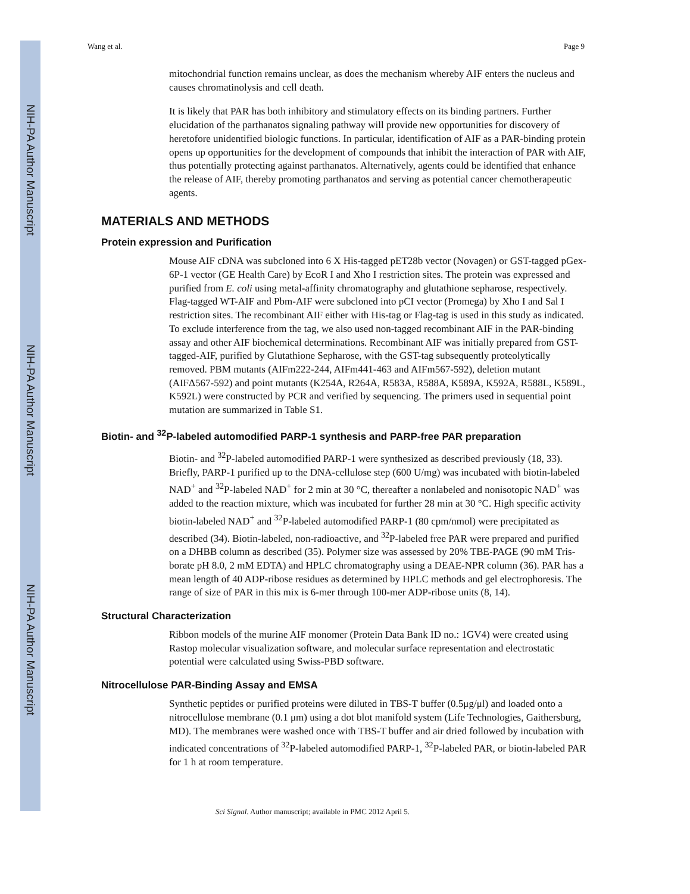NIH-PA Author Manuscript
NIH-PA Author Manuscript
NIH-PA Author Manuscript
Wang et al. Page 9
mitochondrial function remains unclear, as does the mechanism whereby AIF enters the nucleus and causes chromatinolysis and cell death.
It is likely that PAR has both inhibitory and stimulatory effects on its binding partners. Further elucidation of the parthanatos signaling pathway will provide new opportunities for discovery of heretofore unidentified biologic functions. In particular, identification of AIF as a PAR-binding protein opens up opportunities for the development of compounds that inhibit the interaction of PAR with AIF, thus potentially protecting against parthanatos. Alternatively, agents could be identified that enhance the release of AIF, thereby promoting parthanatos and serving as potential cancer chemotherapeutic agents.
MATERIALS AND METHODS
Protein expression and Purification
Mouse AIF cDNA was subcloned into 6 X His-tagged pET28b vector (Novagen) or GST-tagged pGex-6P-1 vector (GE Health Care) by EcoR I and Xho I restriction sites. The protein was expressed and purified from E. coli using metal-affinity chromatography and glutathione sepharose, respectively. Flag-tagged WT-AIF and Pbm-AIF were subcloned into pCI vector (Promega) by Xho I and Sal I restriction sites. The recombinant AIF either with His-tag or Flag-tag is used in this study as indicated. To exclude interference from the tag, we also used non-tagged recombinant AIF in the PAR-binding assay and other AIF biochemical determinations. Recombinant AIF was initially prepared from GST-tagged-AIF, purified by Glutathione Sepharose, with the GST-tag subsequently proteolytically removed. PBM mutants (AIFm222-244, AIFm441-463 and AIFm567-592), deletion mutant (AIFΔ567-592) and point mutants (K254A, R264A, R583A, R588A, K589A, K592A, R588L, K589L, K592L) were constructed by PCR and verified by sequencing. The primers used in sequential point mutation are summarized in Table S1.
Biotin- and <sup>32</sup>P-labeled automodified PARP-1 synthesis and PARP-free PAR preparation
Biotin- and <sup>32</sup>P-labeled automodified PARP-1 were synthesized as described previously (18, 33). Briefly, PARP-1 purified up to the DNA-cellulose step (600 U/mg) was incubated with biotin-labeled NAD<sup>+</sup> and <sup>32</sup>P-labeled NAD<sup>+</sup> for 2 min at 30 °C, thereafter a nonlabeled and nonisotopic NAD<sup>+</sup> was added to the reaction mixture, which was incubated for further 28 min at 30 °C. High specific activity biotin-labeled NAD<sup>+</sup> and <sup>32</sup>P-labeled automodified PARP-1 (80 cpm/nmol) were precipitated as described (34). Biotin-labeled, non-radioactive, and <sup>32</sup>P-labeled free PAR were prepared and purified on a DHBB column as described (35). Polymer size was assessed by 20% TBE-PAGE (90 mM Tris-borate pH 8.0, 2 mM EDTA) and HPLC chromatography using a DEAE-NPR column (36). PAR has a mean length of 40 ADP-ribose residues as determined by HPLC methods and gel electrophoresis. The range of size of PAR in this mix is 6-mer through 100-mer ADP-ribose units (8, 14).
Structural Characterization
Ribbon models of the murine AIF monomer (Protein Data Bank ID no.: 1GV4) were created using Rastop molecular visualization software, and molecular surface representation and electrostatic potential were calculated using Swiss-PBD software.
Nitrocellulose PAR-Binding Assay and EMSA
Synthetic peptides or purified proteins were diluted in TBS-T buffer (0.5μg/μl) and loaded onto a nitrocellulose membrane (0.1 μm) using a dot blot manifold system (Life Technologies, Gaithersburg, MD). The membranes were washed once with TBS-T buffer and air dried followed by incubation with indicated concentrations of <sup>32</sup>P-labeled automodified PARP-1, <sup>32</sup>P-labeled PAR, or biotin-labeled PAR for 1 h at room temperature.
Sci Signal. Author manuscript; available in PMC 2012 April 5.